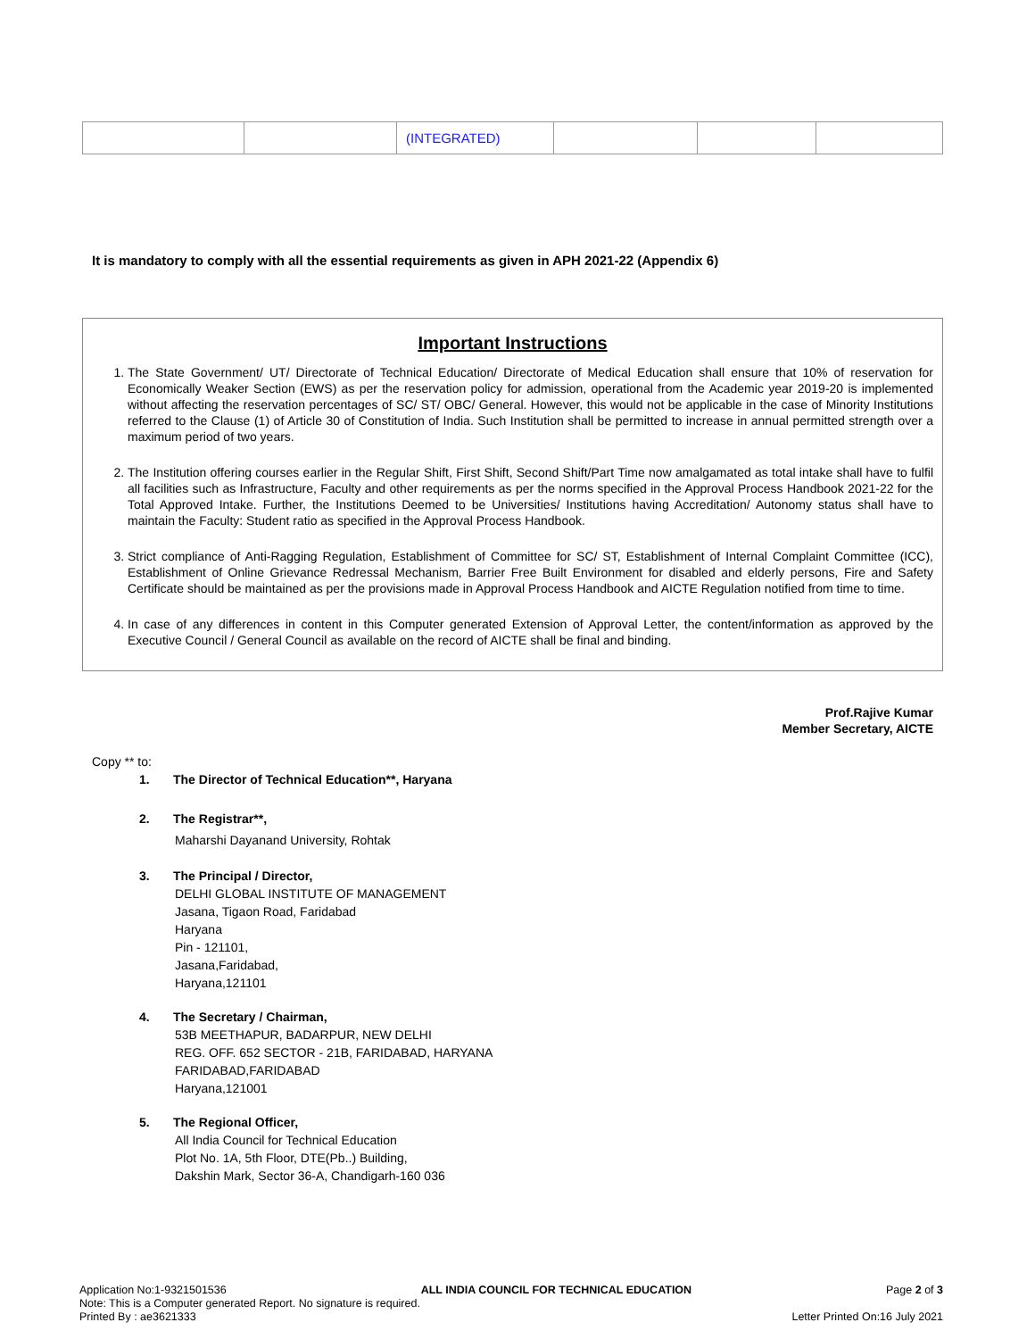| | | (INTEGRATED) | | | |
It is mandatory to comply with all the essential requirements as given in APH 2021-22 (Appendix 6)
Important Instructions
1. The State Government/ UT/ Directorate of Technical Education/ Directorate of Medical Education shall ensure that 10% of reservation for Economically Weaker Section (EWS) as per the reservation policy for admission, operational from the Academic year 2019-20 is implemented without affecting the reservation percentages of SC/ ST/ OBC/ General. However, this would not be applicable in the case of Minority Institutions referred to the Clause (1) of Article 30 of Constitution of India. Such Institution shall be permitted to increase in annual permitted strength over a maximum period of two years.
2. The Institution offering courses earlier in the Regular Shift, First Shift, Second Shift/Part Time now amalgamated as total intake shall have to fulfil all facilities such as Infrastructure, Faculty and other requirements as per the norms specified in the Approval Process Handbook 2021-22 for the Total Approved Intake. Further, the Institutions Deemed to be Universities/ Institutions having Accreditation/ Autonomy status shall have to maintain the Faculty: Student ratio as specified in the Approval Process Handbook.
3. Strict compliance of Anti-Ragging Regulation, Establishment of Committee for SC/ ST, Establishment of Internal Complaint Committee (ICC), Establishment of Online Grievance Redressal Mechanism, Barrier Free Built Environment for disabled and elderly persons, Fire and Safety Certificate should be maintained as per the provisions made in Approval Process Handbook and AICTE Regulation notified from time to time.
4. In case of any differences in content in this Computer generated Extension of Approval Letter, the content/information as approved by the Executive Council / General Council as available on the record of AICTE shall be final and binding.
Prof.Rajive Kumar
Member Secretary, AICTE
Copy ** to:
1. The Director of Technical Education**, Haryana
2. The Registrar**,
Maharshi Dayanand University, Rohtak
3. The Principal / Director,
DELHI GLOBAL INSTITUTE OF MANAGEMENT
Jasana, Tigaon Road, Faridabad
Haryana
Pin - 121101,
Jasana,Faridabad,
Haryana,121101
4. The Secretary / Chairman,
53B MEETHAPUR, BADARPUR, NEW DELHI
REG. OFF. 652 SECTOR - 21B, FARIDABAD, HARYANA
FARIDABAD,FARIDABAD
Haryana,121001
5. The Regional Officer,
All India Council for Technical Education
Plot No. 1A, 5th Floor, DTE(Pb..) Building,
Dakshin Mark, Sector 36-A, Chandigarh-160 036
Application No:1-9321501536 ALL INDIA COUNCIL FOR TECHNICAL EDUCATION Page 2 of 3
Note: This is a Computer generated Report. No signature is required.
Printed By : ae3621333 Letter Printed On:16 July 2021